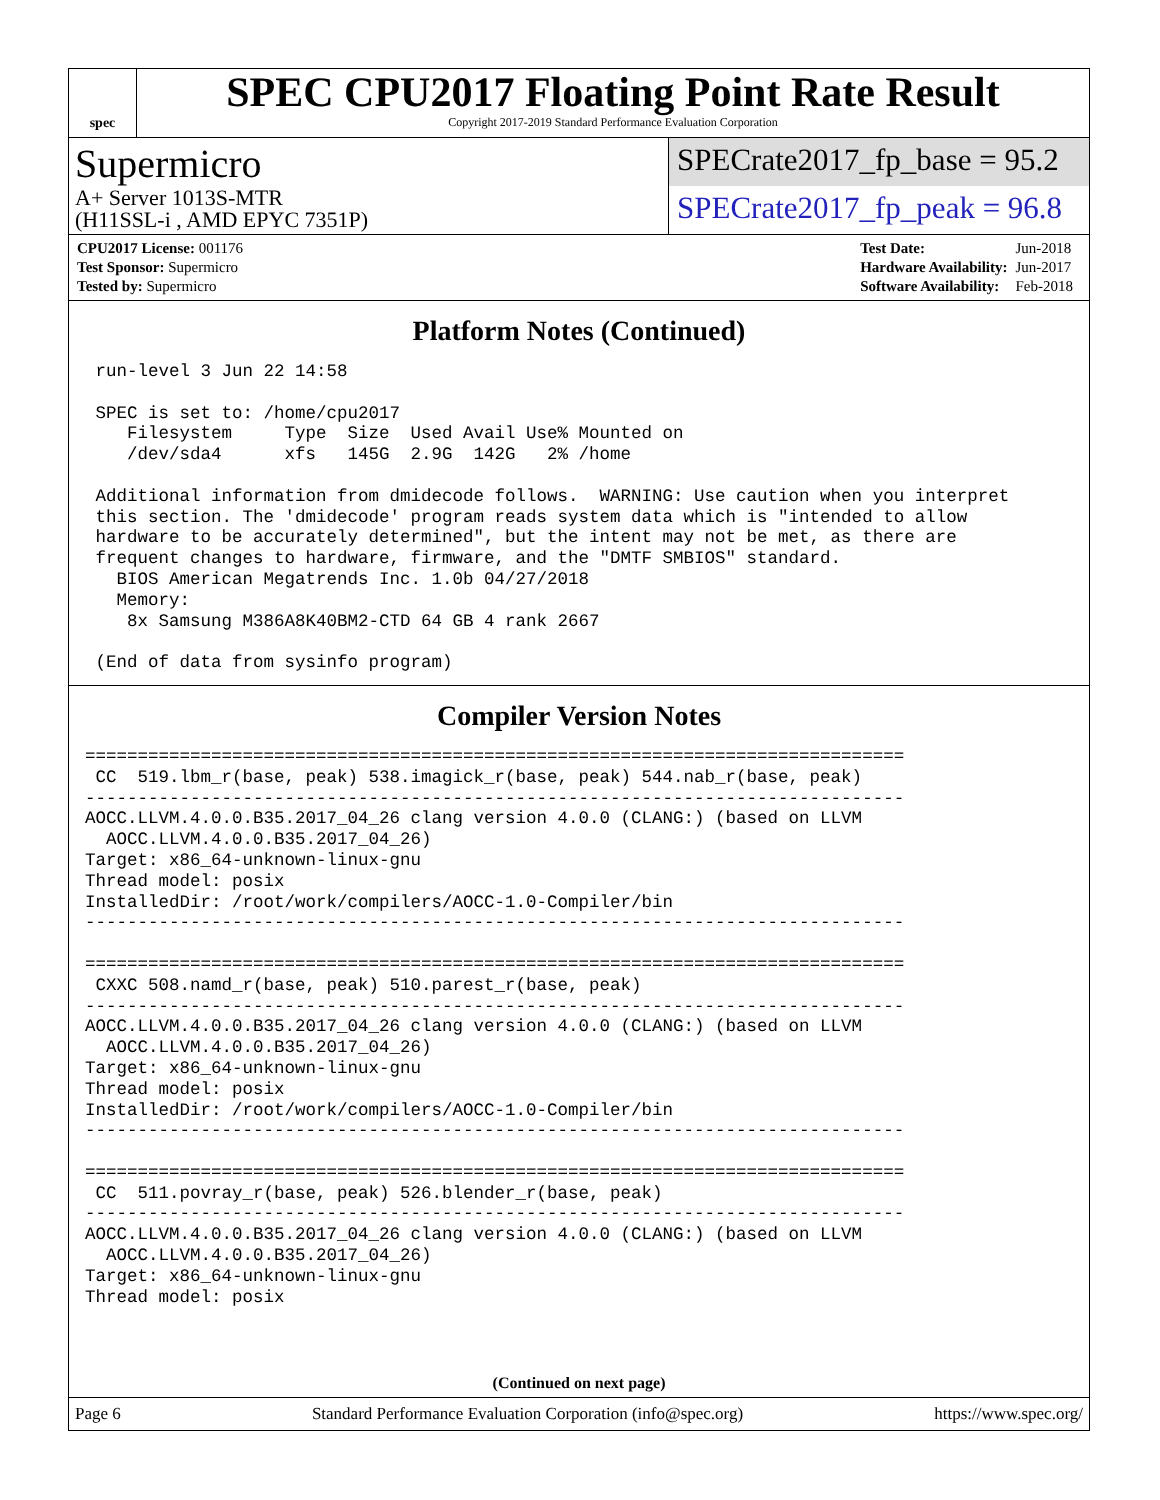spec
SPEC CPU2017 Floating Point Rate Result
Copyright 2017-2019 Standard Performance Evaluation Corporation
Supermicro
A+ Server 1013S-MTR
(H11SSL-i , AMD EPYC 7351P)
SPECrate2017_fp_base = 95.2
SPECrate2017_fp_peak = 96.8
| CPU2017 License: 001176 |
| Test Sponsor: Supermicro |
| Tested by: Supermicro |
| Test Date: | Jun-2018 |
| Hardware Availability: | Jun-2017 |
| Software Availability: | Feb-2018 |
Platform Notes (Continued)
 run-level 3 Jun 22 14:58

 SPEC is set to: /home/cpu2017
    Filesystem     Type  Size  Used Avail Use% Mounted on
    /dev/sda4      xfs   145G  2.9G  142G   2% /home

 Additional information from dmidecode follows.  WARNING: Use caution when you interpret
 this section. The 'dmidecode' program reads system data which is "intended to allow
 hardware to be accurately determined", but the intent may not be met, as there are
 frequent changes to hardware, firmware, and the "DMTF SMBIOS" standard.
   BIOS American Megatrends Inc. 1.0b 04/27/2018
   Memory:
    8x Samsung M386A8K40BM2-CTD 64 GB 4 rank 2667

 (End of data from sysinfo program)
Compiler Version Notes
==============================================================================
 CC  519.lbm_r(base, peak) 538.imagick_r(base, peak) 544.nab_r(base, peak)
------------------------------------------------------------------------------
AOCC.LLVM.4.0.0.B35.2017_04_26 clang version 4.0.0 (CLANG:) (based on LLVM
  AOCC.LLVM.4.0.0.B35.2017_04_26)
Target: x86_64-unknown-linux-gnu
Thread model: posix
InstalledDir: /root/work/compilers/AOCC-1.0-Compiler/bin
------------------------------------------------------------------------------

==============================================================================
 CXXC 508.namd_r(base, peak) 510.parest_r(base, peak)
------------------------------------------------------------------------------
AOCC.LLVM.4.0.0.B35.2017_04_26 clang version 4.0.0 (CLANG:) (based on LLVM
  AOCC.LLVM.4.0.0.B35.2017_04_26)
Target: x86_64-unknown-linux-gnu
Thread model: posix
InstalledDir: /root/work/compilers/AOCC-1.0-Compiler/bin
------------------------------------------------------------------------------

==============================================================================
 CC  511.povray_r(base, peak) 526.blender_r(base, peak)
------------------------------------------------------------------------------
AOCC.LLVM.4.0.0.B35.2017_04_26 clang version 4.0.0 (CLANG:) (based on LLVM
  AOCC.LLVM.4.0.0.B35.2017_04_26)
Target: x86_64-unknown-linux-gnu
Thread model: posix
(Continued on next page)
Page 6 Standard Performance Evaluation Corporation (info@spec.org) https://www.spec.org/